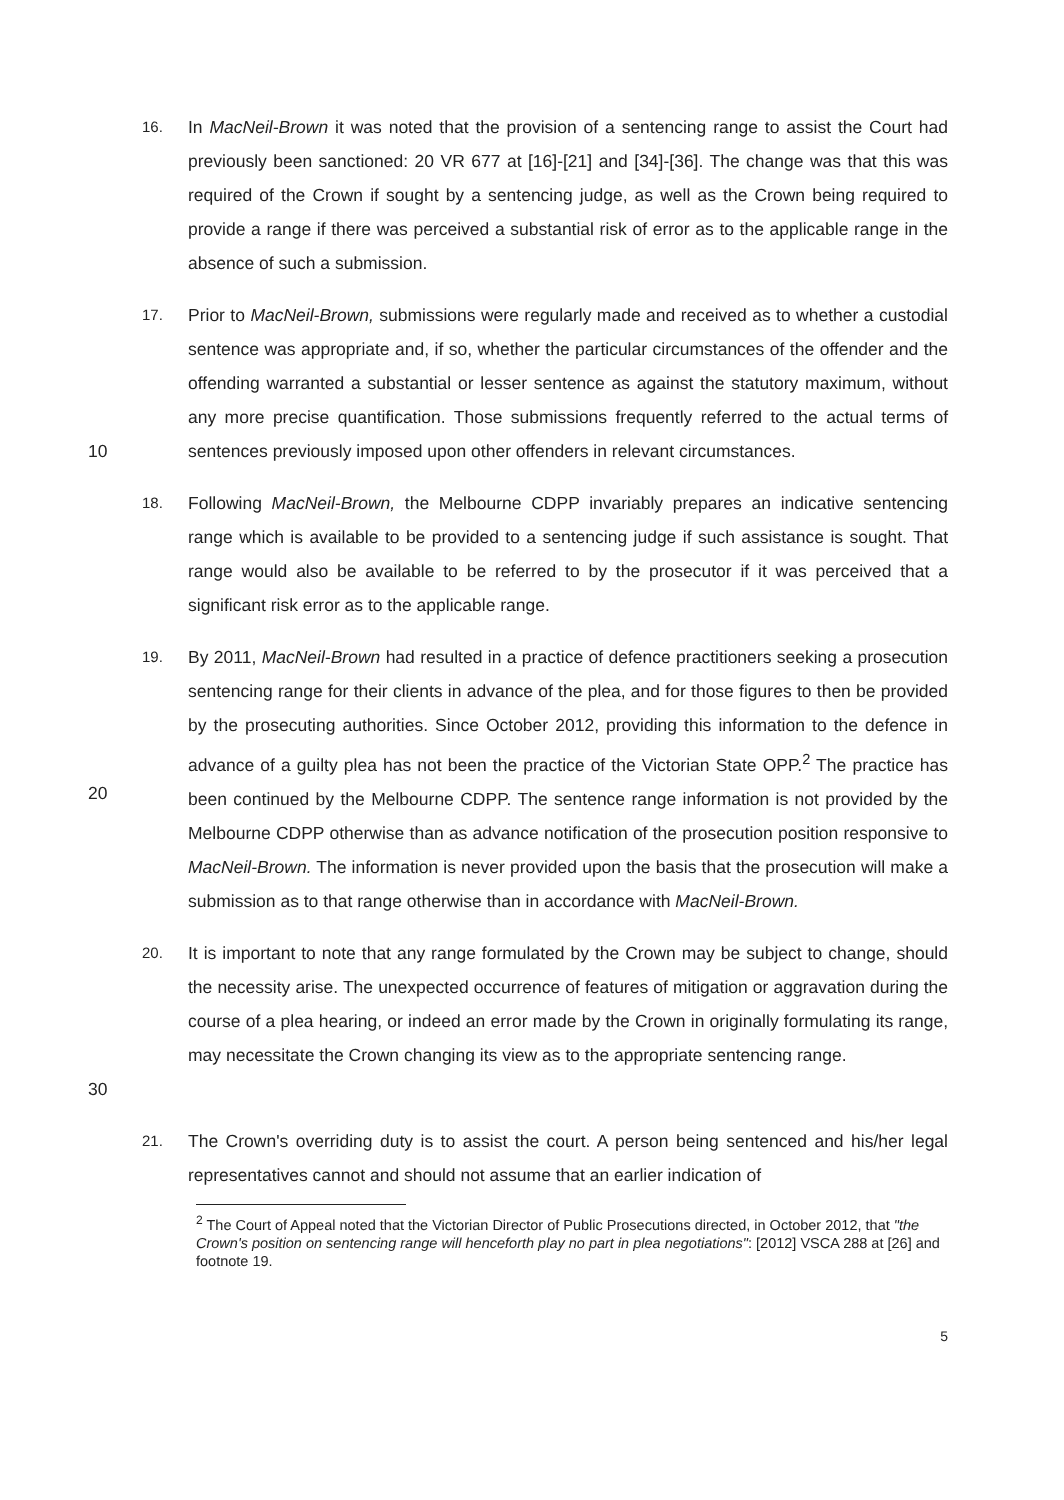16. In MacNeil-Brown it was noted that the provision of a sentencing range to assist the Court had previously been sanctioned: 20 VR 677 at [16]-[21] and [34]-[36]. The change was that this was required of the Crown if sought by a sentencing judge, as well as the Crown being required to provide a range if there was perceived a substantial risk of error as to the applicable range in the absence of such a submission.
10 17. Prior to MacNeil-Brown, submissions were regularly made and received as to whether a custodial sentence was appropriate and, if so, whether the particular circumstances of the offender and the offending warranted a substantial or lesser sentence as against the statutory maximum, without any more precise quantification. Those submissions frequently referred to the actual terms of sentences previously imposed upon other offenders in relevant circumstances.
18. Following MacNeil-Brown, the Melbourne CDPP invariably prepares an indicative sentencing range which is available to be provided to a sentencing judge if such assistance is sought. That range would also be available to be referred to by the prosecutor if it was perceived that a significant risk error as to the applicable range.
20 19. By 2011, MacNeil-Brown had resulted in a practice of defence practitioners seeking a prosecution sentencing range for their clients in advance of the plea, and for those figures to then be provided by the prosecuting authorities. Since October 2012, providing this information to the defence in advance of a guilty plea has not been the practice of the Victorian State OPP.<sup>2</sup> The practice has been continued by the Melbourne CDPP. The sentence range information is not provided by the Melbourne CDPP otherwise than as advance notification of the prosecution position responsive to MacNeil-Brown. The information is never provided upon the basis that the prosecution will make a submission as to that range otherwise than in accordance with MacNeil-Brown.
30 20. It is important to note that any range formulated by the Crown may be subject to change, should the necessity arise. The unexpected occurrence of features of mitigation or aggravation during the course of a plea hearing, or indeed an error made by the Crown in originally formulating its range, may necessitate the Crown changing its view as to the appropriate sentencing range.
21. The Crown's overriding duty is to assist the court. A person being sentenced and his/her legal representatives cannot and should not assume that an earlier indication of
<sup>2</sup> The Court of Appeal noted that the Victorian Director of Public Prosecutions directed, in October 2012, that "the Crown's position on sentencing range will henceforth play no part in plea negotiations": [2012] VSCA 288 at [26] and footnote 19.
5